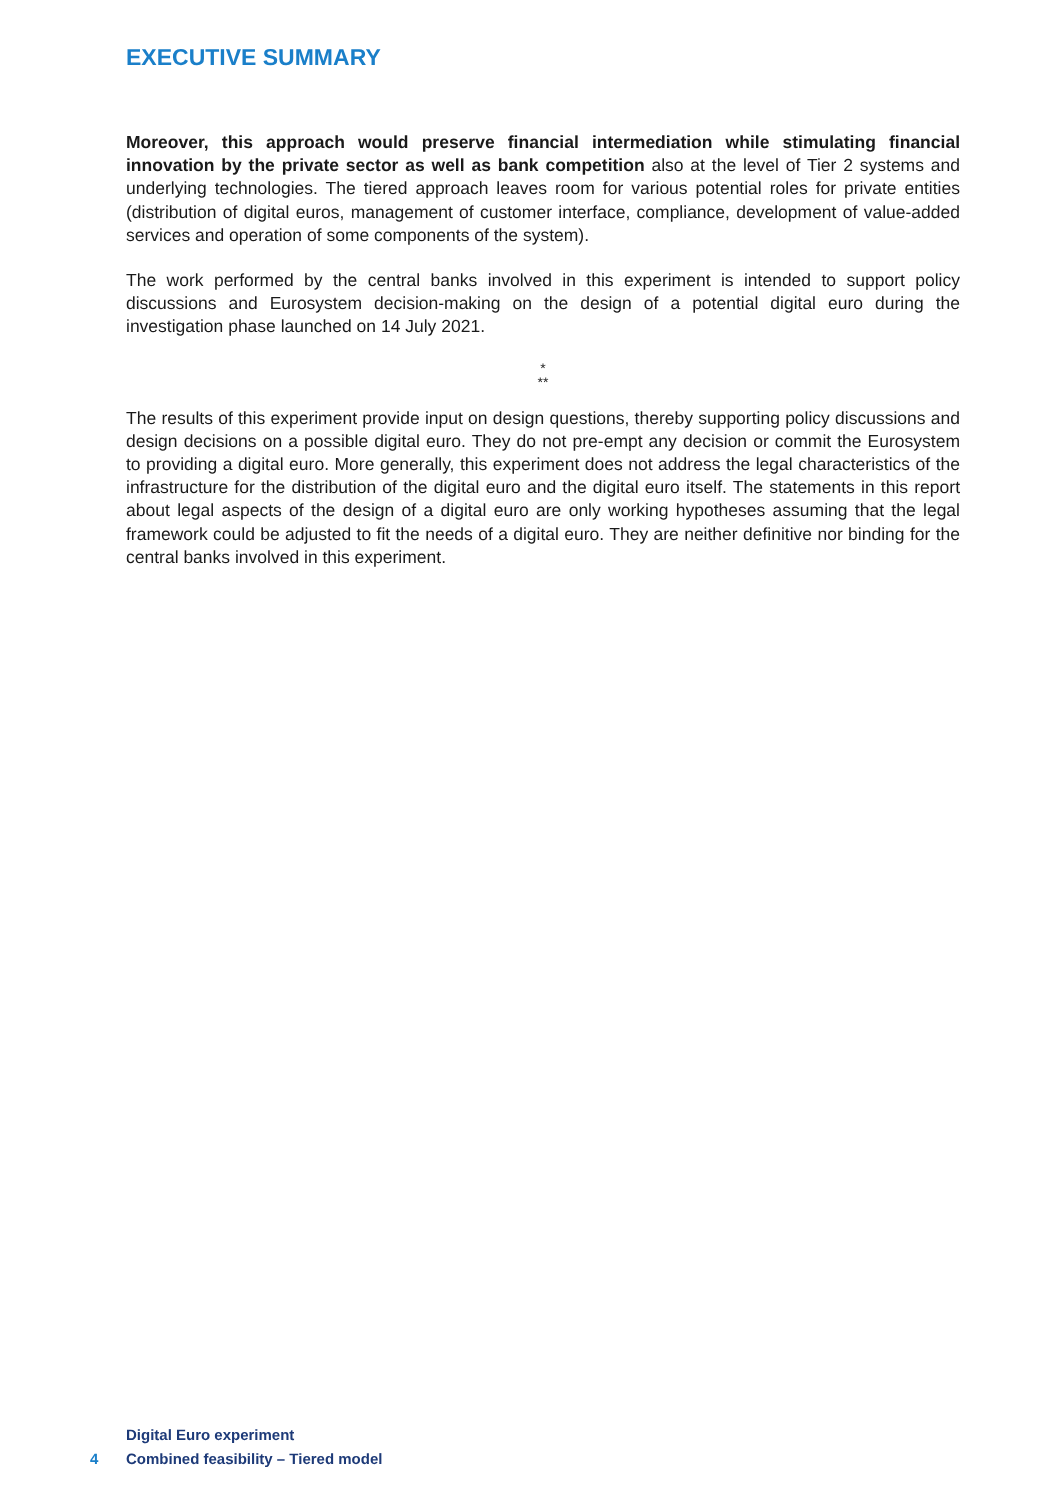EXECUTIVE SUMMARY
Moreover, this approach would preserve financial intermediation while stimulating financial innovation by the private sector as well as bank competition also at the level of Tier 2 systems and underlying technologies. The tiered approach leaves room for various potential roles for private entities (distribution of digital euros, management of customer interface, compliance, development of value-added services and operation of some components of the system).
The work performed by the central banks involved in this experiment is intended to support policy discussions and Eurosystem decision-making on the design of a potential digital euro during the investigation phase launched on 14 July 2021.
*
**
The results of this experiment provide input on design questions, thereby supporting policy discussions and design decisions on a possible digital euro. They do not pre-empt any decision or commit the Eurosystem to providing a digital euro. More generally, this experiment does not address the legal characteristics of the infrastructure for the distribution of the digital euro and the digital euro itself. The statements in this report about legal aspects of the design of a digital euro are only working hypotheses assuming that the legal framework could be adjusted to fit the needs of a digital euro. They are neither definitive nor binding for the central banks involved in this experiment.
Digital Euro experiment
4 Combined feasibility – Tiered model